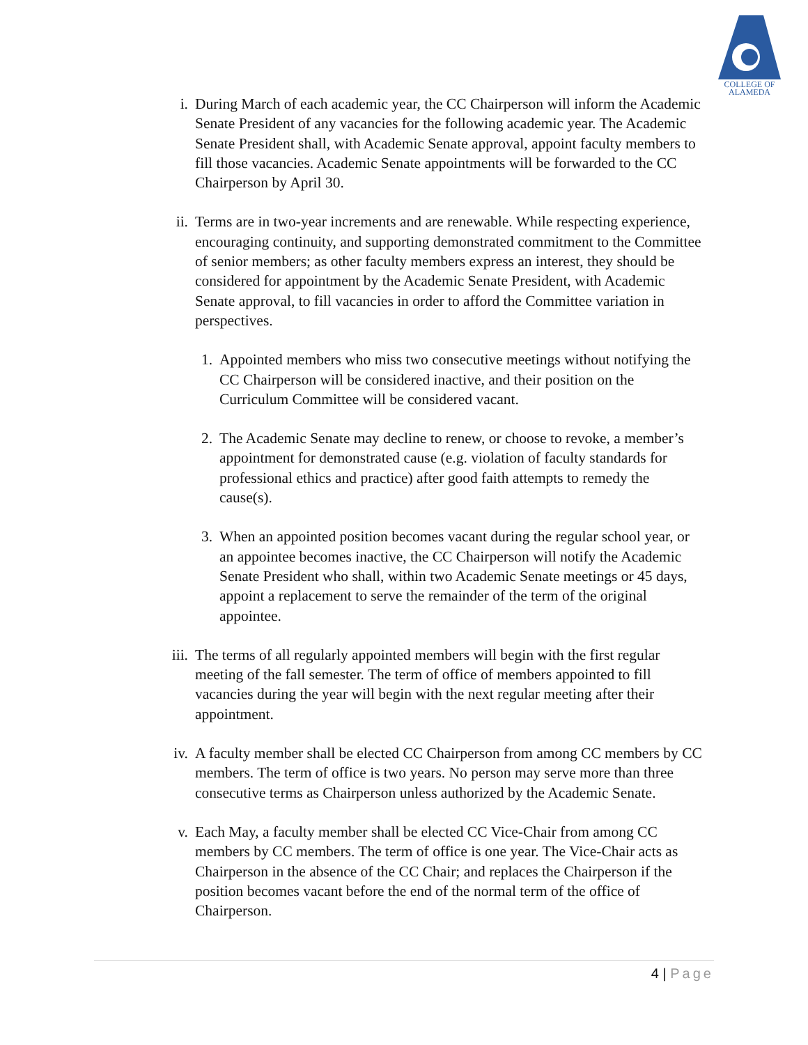COLLEGE OF
ALAMEDA
i. During March of each academic year, the CC Chairperson will inform the Academic Senate President of any vacancies for the following academic year. The Academic Senate President shall, with Academic Senate approval, appoint faculty members to fill those vacancies. Academic Senate appointments will be forwarded to the CC Chairperson by April 30.
ii. Terms are in two-year increments and are renewable. While respecting experience, encouraging continuity, and supporting demonstrated commitment to the Committee of senior members; as other faculty members express an interest, they should be considered for appointment by the Academic Senate President, with Academic Senate approval, to fill vacancies in order to afford the Committee variation in perspectives.
1. Appointed members who miss two consecutive meetings without notifying the CC Chairperson will be considered inactive, and their position on the Curriculum Committee will be considered vacant.
2. The Academic Senate may decline to renew, or choose to revoke, a member’s appointment for demonstrated cause (e.g. violation of faculty standards for professional ethics and practice) after good faith attempts to remedy the cause(s).
3. When an appointed position becomes vacant during the regular school year, or an appointee becomes inactive, the CC Chairperson will notify the Academic Senate President who shall, within two Academic Senate meetings or 45 days, appoint a replacement to serve the remainder of the term of the original appointee.
iii. The terms of all regularly appointed members will begin with the first regular meeting of the fall semester. The term of office of members appointed to fill vacancies during the year will begin with the next regular meeting after their appointment.
iv. A faculty member shall be elected CC Chairperson from among CC members by CC members. The term of office is two years. No person may serve more than three consecutive terms as Chairperson unless authorized by the Academic Senate.
v. Each May, a faculty member shall be elected CC Vice-Chair from among CC members by CC members. The term of office is one year. The Vice-Chair acts as Chairperson in the absence of the CC Chair; and replaces the Chairperson if the position becomes vacant before the end of the normal term of the office of Chairperson.
4 | Page